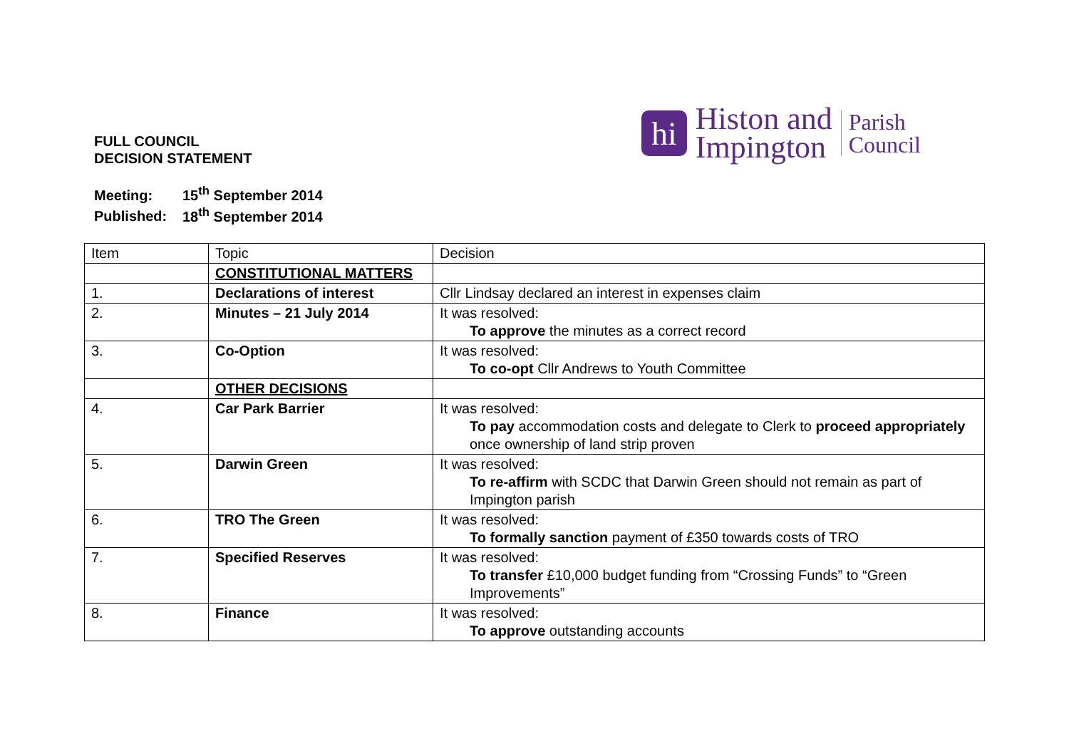FULL COUNCIL
DECISION STATEMENT
hi
Histon and
Impington
Parish
Council
Meeting: 15<sup>th</sup> September 2014
Published: 18<sup>th</sup> September 2014
| Item | Topic | Decision |
| | CONSTITUTIONAL MATTERS | |
| 1. | Declarations of interest | Cllr Lindsay declared an interest in expenses claim |
| 2. | Minutes – 21 July 2014 | It was resolved: To approve the minutes as a correct record |
| 3. | Co-Option | It was resolved: To co-opt Cllr Andrews to Youth Committee |
| | OTHER DECISIONS | |
| 4. | Car Park Barrier | It was resolved: To pay accommodation costs and delegate to Clerk to proceed appropriately once ownership of land strip proven |
| 5. | Darwin Green | It was resolved: To re-affirm with SCDC that Darwin Green should not remain as part of Impington parish |
| 6. | TRO The Green | It was resolved: To formally sanction payment of £350 towards costs of TRO |
| 7. | Specified Reserves | It was resolved: To transfer £10,000 budget funding from “Crossing Funds” to “Green Improvements” |
| 8. | Finance | It was resolved: To approve outstanding accounts |